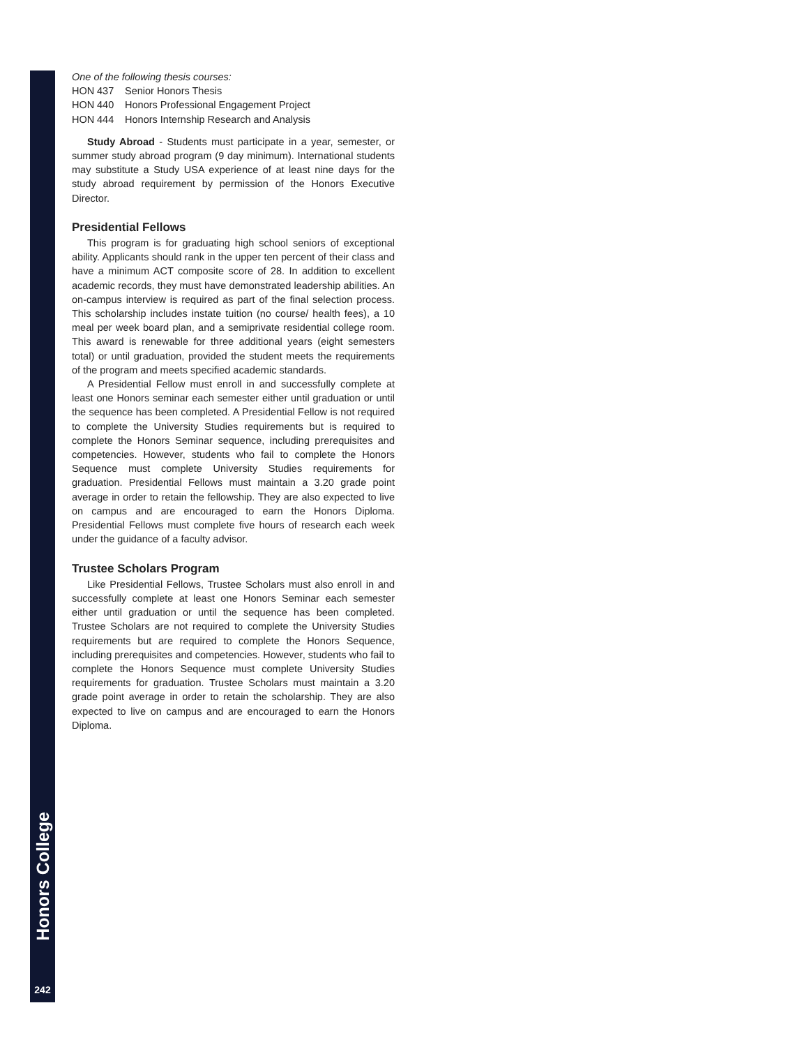Honors College
242
One of the following thesis courses:
HON 437 Senior Honors Thesis
HON 440 Honors Professional Engagement Project
HON 444 Honors Internship Research and Analysis
Study Abroad - Students must participate in a year, semester, or summer study abroad program (9 day minimum). International students may substitute a Study USA experience of at least nine days for the study abroad requirement by permission of the Honors Executive Director.
Presidential Fellows
This program is for graduating high school seniors of exceptional ability. Applicants should rank in the upper ten percent of their class and have a minimum ACT composite score of 28. In addition to excellent academic records, they must have demonstrated leadership abilities. An on-campus interview is required as part of the final selection process. This scholarship includes instate tuition (no course/ health fees), a 10 meal per week board plan, and a semiprivate residential college room. This award is renewable for three additional years (eight semesters total) or until graduation, provided the student meets the requirements of the program and meets specified academic standards.
A Presidential Fellow must enroll in and successfully complete at least one Honors seminar each semester either until graduation or until the sequence has been completed. A Presidential Fellow is not required to complete the University Studies requirements but is required to complete the Honors Seminar sequence, including prerequisites and competencies. However, students who fail to complete the Honors Sequence must complete University Studies requirements for graduation. Presidential Fellows must maintain a 3.20 grade point average in order to retain the fellowship. They are also expected to live on campus and are encouraged to earn the Honors Diploma. Presidential Fellows must complete five hours of research each week under the guidance of a faculty advisor.
Trustee Scholars Program
Like Presidential Fellows, Trustee Scholars must also enroll in and successfully complete at least one Honors Seminar each semester either until graduation or until the sequence has been completed. Trustee Scholars are not required to complete the University Studies requirements but are required to complete the Honors Sequence, including prerequisites and competencies. However, students who fail to complete the Honors Sequence must complete University Studies requirements for graduation. Trustee Scholars must maintain a 3.20 grade point average in order to retain the scholarship. They are also expected to live on campus and are encouraged to earn the Honors Diploma.